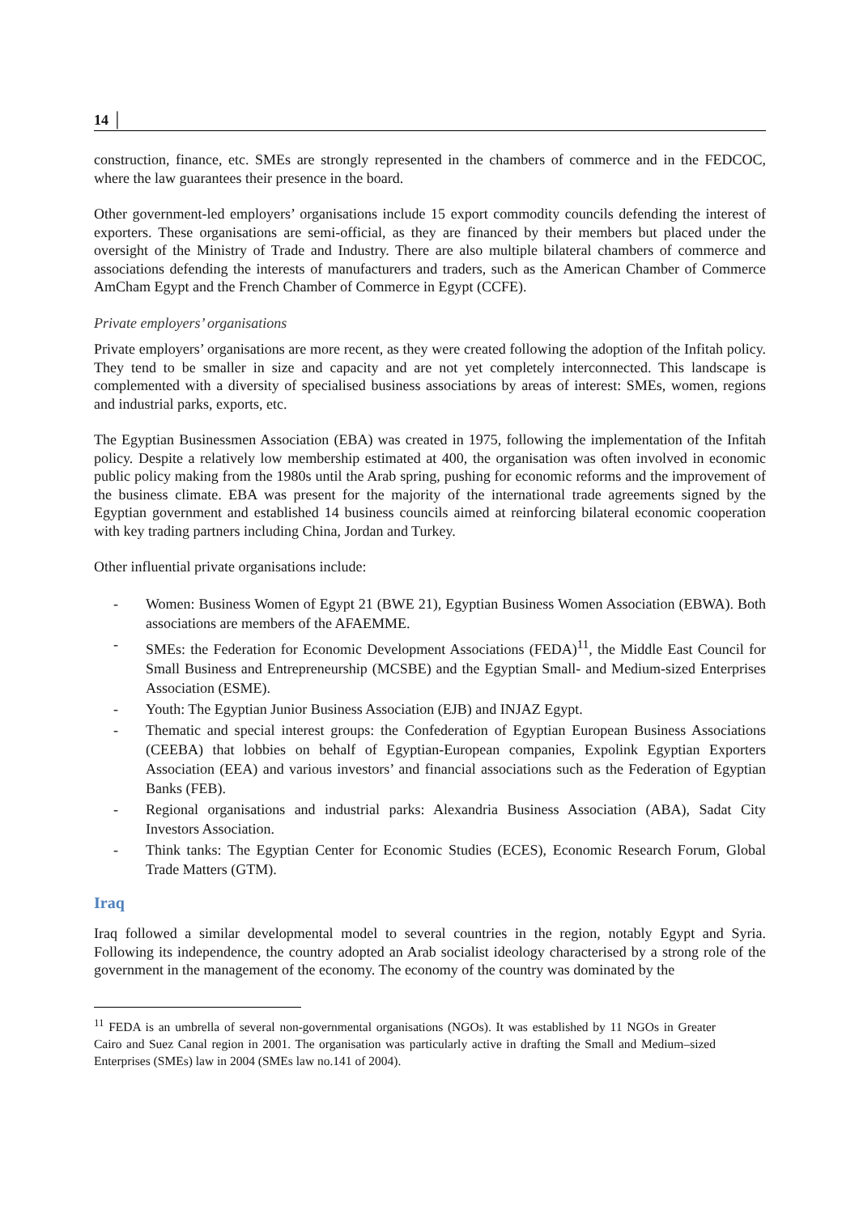14 │
construction, finance, etc. SMEs are strongly represented in the chambers of commerce and in the FEDCOC, where the law guarantees their presence in the board.
Other government-led employers’ organisations include 15 export commodity councils defending the interest of exporters. These organisations are semi-official, as they are financed by their members but placed under the oversight of the Ministry of Trade and Industry. There are also multiple bilateral chambers of commerce and associations defending the interests of manufacturers and traders, such as the American Chamber of Commerce AmCham Egypt and the French Chamber of Commerce in Egypt (CCFE).
Private employers’ organisations
Private employers’ organisations are more recent, as they were created following the adoption of the Infitah policy. They tend to be smaller in size and capacity and are not yet completely interconnected. This landscape is complemented with a diversity of specialised business associations by areas of interest: SMEs, women, regions and industrial parks, exports, etc.
The Egyptian Businessmen Association (EBA) was created in 1975, following the implementation of the Infitah policy. Despite a relatively low membership estimated at 400, the organisation was often involved in economic public policy making from the 1980s until the Arab spring, pushing for economic reforms and the improvement of the business climate. EBA was present for the majority of the international trade agreements signed by the Egyptian government and established 14 business councils aimed at reinforcing bilateral economic cooperation with key trading partners including China, Jordan and Turkey.
Other influential private organisations include:
- Women: Business Women of Egypt 21 (BWE 21), Egyptian Business Women Association (EBWA). Both associations are members of the AFAEMME.
- SMEs: the Federation for Economic Development Associations (FEDA)<sup>11</sup>, the Middle East Council for Small Business and Entrepreneurship (MCSBE) and the Egyptian Small- and Medium-sized Enterprises Association (ESME).
- Youth: The Egyptian Junior Business Association (EJB) and INJAZ Egypt.
- Thematic and special interest groups: the Confederation of Egyptian European Business Associations (CEEBA) that lobbies on behalf of Egyptian-European companies, Expolink Egyptian Exporters Association (EEA) and various investors’ and financial associations such as the Federation of Egyptian Banks (FEB).
- Regional organisations and industrial parks: Alexandria Business Association (ABA), Sadat City Investors Association.
- Think tanks: The Egyptian Center for Economic Studies (ECES), Economic Research Forum, Global Trade Matters (GTM).
Iraq
Iraq followed a similar developmental model to several countries in the region, notably Egypt and Syria. Following its independence, the country adopted an Arab socialist ideology characterised by a strong role of the government in the management of the economy. The economy of the country was dominated by the
<sup>11</sup> FEDA is an umbrella of several non-governmental organisations (NGOs). It was established by 11 NGOs in Greater Cairo and Suez Canal region in 2001. The organisation was particularly active in drafting the Small and Medium–sized Enterprises (SMEs) law in 2004 (SMEs law no.141 of 2004).